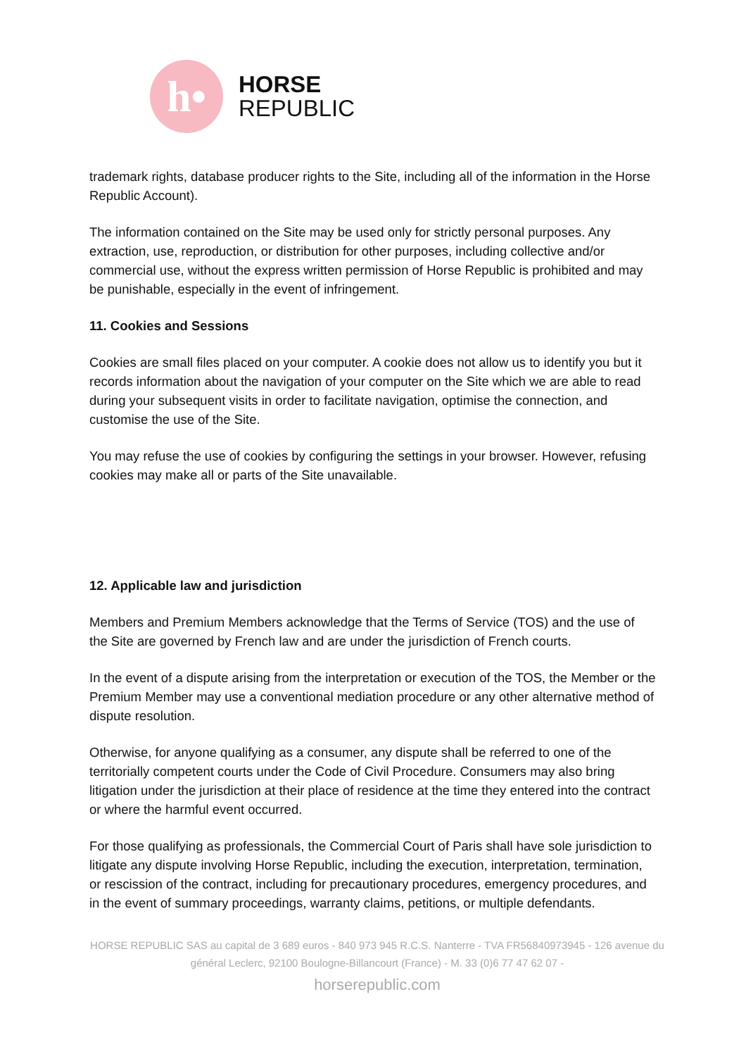h•
HORSE
REPUBLIC
trademark rights, database producer rights to the Site, including all of the information in the Horse Republic Account).
The information contained on the Site may be used only for strictly personal purposes. Any extraction, use, reproduction, or distribution for other purposes, including collective and/or commercial use, without the express written permission of Horse Republic is prohibited and may be punishable, especially in the event of infringement.
11. Cookies and Sessions
Cookies are small files placed on your computer. A cookie does not allow us to identify you but it records information about the navigation of your computer on the Site which we are able to read during your subsequent visits in order to facilitate navigation, optimise the connection, and customise the use of the Site.
You may refuse the use of cookies by configuring the settings in your browser. However, refusing cookies may make all or parts of the Site unavailable.
12. Applicable law and jurisdiction
Members and Premium Members acknowledge that the Terms of Service (TOS) and the use of the Site are governed by French law and are under the jurisdiction of French courts.
In the event of a dispute arising from the interpretation or execution of the TOS, the Member or the Premium Member may use a conventional mediation procedure or any other alternative method of dispute resolution.
Otherwise, for anyone qualifying as a consumer, any dispute shall be referred to one of the territorially competent courts under the Code of Civil Procedure. Consumers may also bring litigation under the jurisdiction at their place of residence at the time they entered into the contract or where the harmful event occurred.
For those qualifying as professionals, the Commercial Court of Paris shall have sole jurisdiction to litigate any dispute involving Horse Republic, including the execution, interpretation, termination, or rescission of the contract, including for precautionary procedures, emergency procedures, and in the event of summary proceedings, warranty claims, petitions, or multiple defendants.
HORSE REPUBLIC SAS au capital de 3 689 euros - 840 973 945 R.C.S. Nanterre - TVA FR56840973945 - 126 avenue du général Leclerc, 92100 Boulogne-Billancourt (France) - M. 33 (0)6 77 47 62 07 -
horserepublic.com